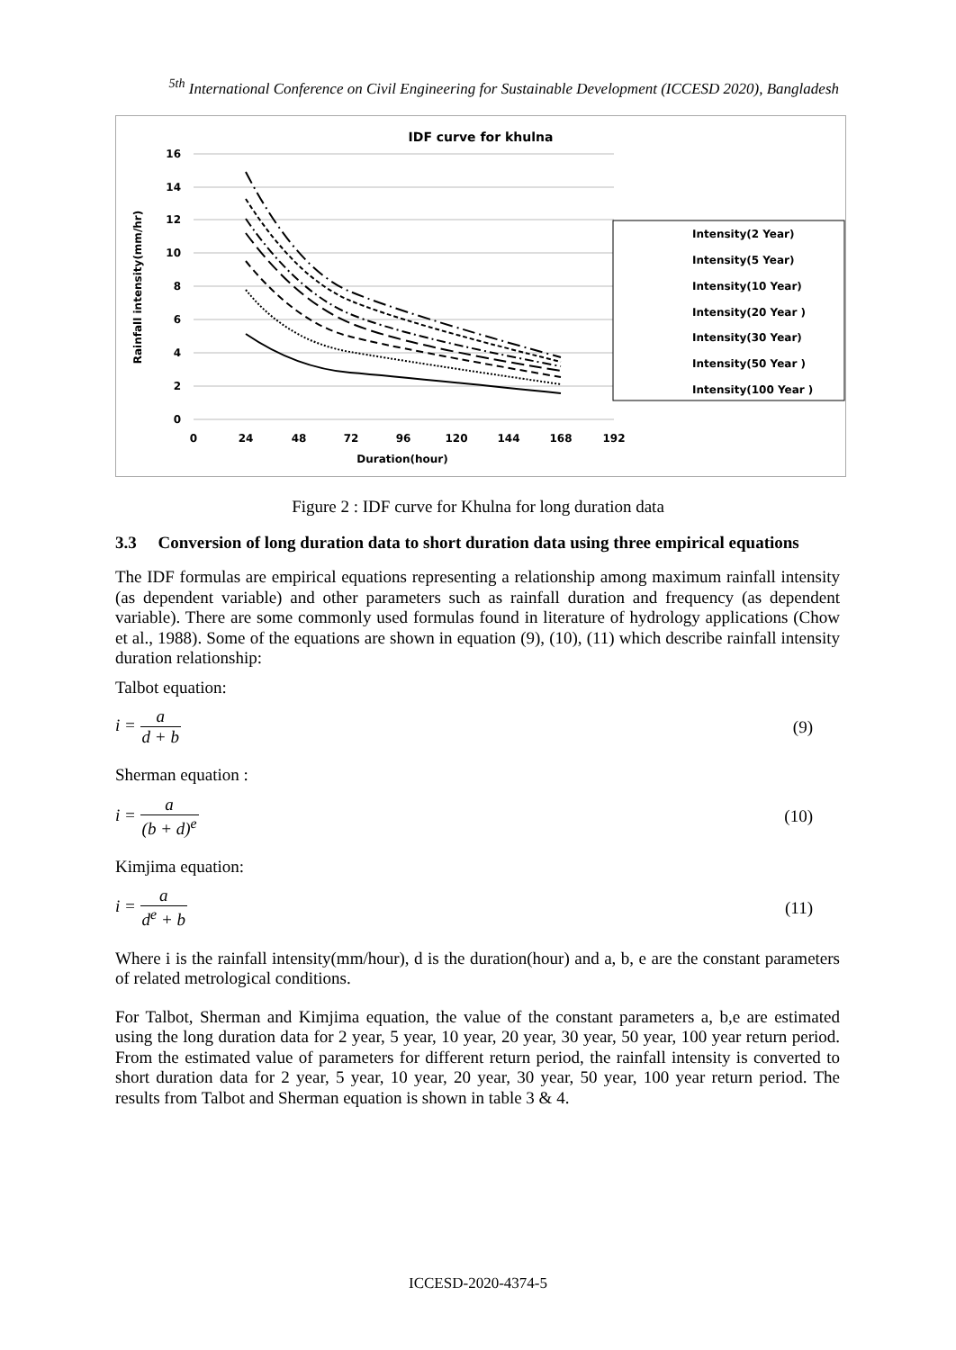<sup>5th</sup> International Conference on Civil Engineering for Sustainable Development (ICCESD 2020), Bangladesh
IDF curve for khulna
16
14
12
10
8
6
4
2
0
0
24
48
72
96
120
144
168
192
Duration(hour)
Rainfall intensity(mm/hr)
Intensity(2 Year)
Intensity(5 Year)
Intensity(10 Year)
Intensity(20 Year )
Intensity(30 Year)
Intensity(50 Year )
Intensity(100 Year )
Figure 2 : IDF curve for Khulna for long duration data
3.3 Conversion of long duration data to short duration data using three empirical equations
The IDF formulas are empirical equations representing a relationship among maximum rainfall intensity (as dependent variable) and other parameters such as rainfall duration and frequency (as dependent variable). There are some commonly used formulas found in literature of hydrology applications (Chow et al., 1988). Some of the equations are shown in equation (9), (10), (11) which describe rainfall intensity duration relationship:
Talbot equation:
i = a d + b (9)
Sherman equation :
i = a (b + d)<sup>e</sup> (10)
Kimjima equation:
i = a d<sup>e</sup> + b (11)
Where i is the rainfall intensity(mm/hour), d is the duration(hour) and a, b, e are the constant parameters of related metrological conditions.
For Talbot, Sherman and Kimjima equation, the value of the constant parameters a, b,e are estimated using the long duration data for 2 year, 5 year, 10 year, 20 year, 30 year, 50 year, 100 year return period. From the estimated value of parameters for different return period, the rainfall intensity is converted to short duration data for 2 year, 5 year, 10 year, 20 year, 30 year, 50 year, 100 year return period. The results from Talbot and Sherman equation is shown in table 3 & 4.
ICCESD-2020-4374-5